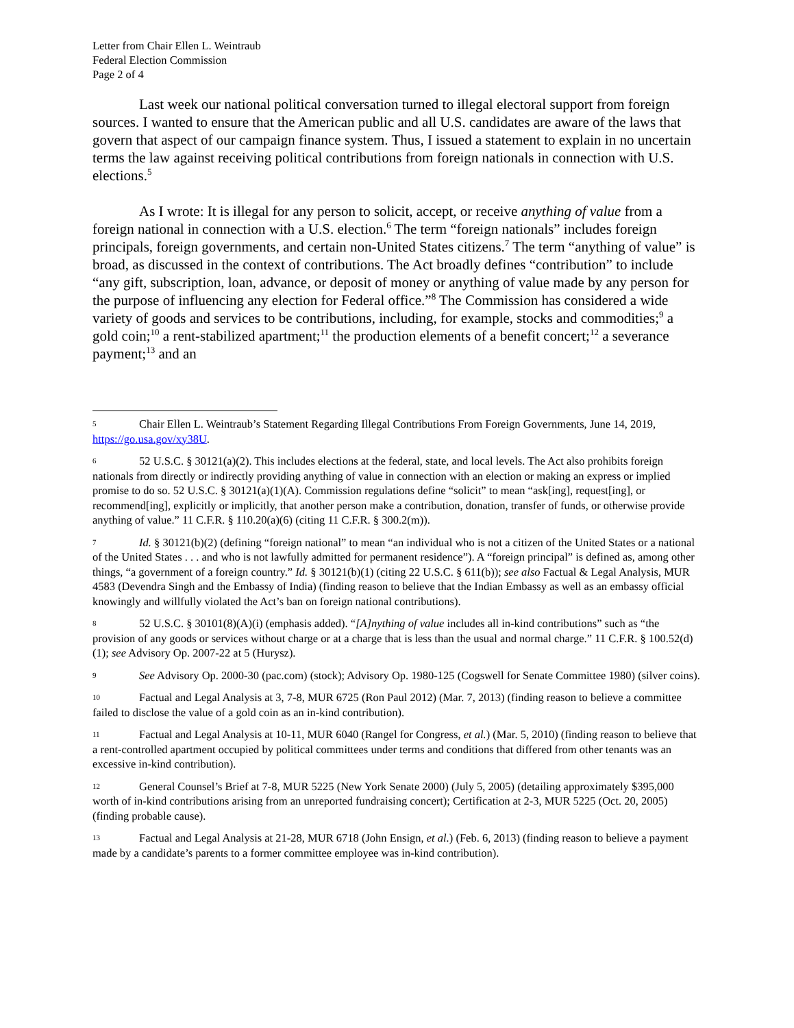Letter from Chair Ellen L. Weintraub
Federal Election Commission
Page 2 of 4
Last week our national political conversation turned to illegal electoral support from foreign sources. I wanted to ensure that the American public and all U.S. candidates are aware of the laws that govern that aspect of our campaign finance system. Thus, I issued a statement to explain in no uncertain terms the law against receiving political contributions from foreign nationals in connection with U.S. elections.<sup>5</sup>
As I wrote: It is illegal for any person to solicit, accept, or receive anything of value from a foreign national in connection with a U.S. election.<sup>6</sup> The term “foreign nationals” includes foreign principals, foreign governments, and certain non-United States citizens.<sup>7</sup> The term “anything of value” is broad, as discussed in the context of contributions. The Act broadly defines “contribution” to include “any gift, subscription, loan, advance, or deposit of money or anything of value made by any person for the purpose of influencing any election for Federal office.”<sup>8</sup> The Commission has considered a wide variety of goods and services to be contributions, including, for example, stocks and commodities;<sup>9</sup> a gold coin;<sup>10</sup> a rent-stabilized apartment;<sup>11</sup> the production elements of a benefit concert;<sup>12</sup> a severance payment;<sup>13</sup> and an
5 Chair Ellen L. Weintraub’s Statement Regarding Illegal Contributions From Foreign Governments, June 14, 2019, https://go.usa.gov/xy38U.
6 52 U.S.C. § 30121(a)(2). This includes elections at the federal, state, and local levels. The Act also prohibits foreign nationals from directly or indirectly providing anything of value in connection with an election or making an express or implied promise to do so. 52 U.S.C. § 30121(a)(1)(A). Commission regulations define “solicit” to mean “ask[ing], request[ing], or recommend[ing], explicitly or implicitly, that another person make a contribution, donation, transfer of funds, or otherwise provide anything of value.” 11 C.F.R. § 110.20(a)(6) (citing 11 C.F.R. § 300.2(m)).
7 Id. § 30121(b)(2) (defining “foreign national” to mean “an individual who is not a citizen of the United States or a national of the United States . . . and who is not lawfully admitted for permanent residence”). A “foreign principal” is defined as, among other things, “a government of a foreign country.” Id. § 30121(b)(1) (citing 22 U.S.C. § 611(b)); see also Factual & Legal Analysis, MUR 4583 (Devendra Singh and the Embassy of India) (finding reason to believe that the Indian Embassy as well as an embassy official knowingly and willfully violated the Act’s ban on foreign national contributions).
8 52 U.S.C. § 30101(8)(A)(i) (emphasis added). “[A]nything of value includes all in-kind contributions” such as “the provision of any goods or services without charge or at a charge that is less than the usual and normal charge.” 11 C.F.R. § 100.52(d)(1); see Advisory Op. 2007-22 at 5 (Hurysz).
9 See Advisory Op. 2000-30 (pac.com) (stock); Advisory Op. 1980-125 (Cogswell for Senate Committee 1980) (silver coins).
10 Factual and Legal Analysis at 3, 7-8, MUR 6725 (Ron Paul 2012) (Mar. 7, 2013) (finding reason to believe a committee failed to disclose the value of a gold coin as an in-kind contribution).
11 Factual and Legal Analysis at 10-11, MUR 6040 (Rangel for Congress, et al.) (Mar. 5, 2010) (finding reason to believe that a rent-controlled apartment occupied by political committees under terms and conditions that differed from other tenants was an excessive in-kind contribution).
12 General Counsel’s Brief at 7-8, MUR 5225 (New York Senate 2000) (July 5, 2005) (detailing approximately $395,000 worth of in-kind contributions arising from an unreported fundraising concert); Certification at 2-3, MUR 5225 (Oct. 20, 2005) (finding probable cause).
13 Factual and Legal Analysis at 21-28, MUR 6718 (John Ensign, et al.) (Feb. 6, 2013) (finding reason to believe a payment made by a candidate’s parents to a former committee employee was in-kind contribution).